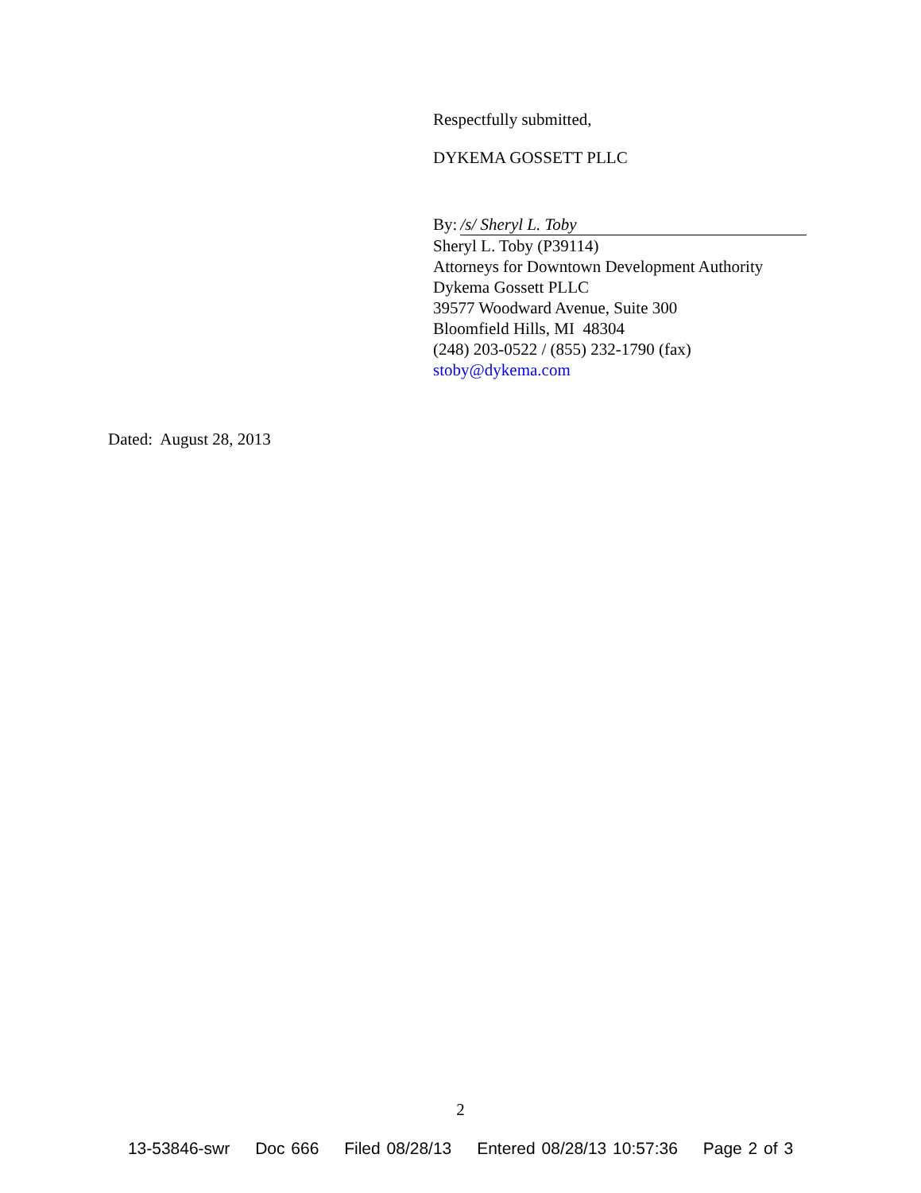Respectfully submitted,
DYKEMA GOSSETT PLLC
By: /s/ Sheryl L. Toby
Sheryl L. Toby (P39114)
Attorneys for Downtown Development Authority
Dykema Gossett PLLC
39577 Woodward Avenue, Suite 300
Bloomfield Hills, MI 48304
(248) 203-0522 / (855) 232-1790 (fax)
stoby@dykema.com
Dated: August 28, 2013
2
13-53846-swr Doc 666 Filed 08/28/13 Entered 08/28/13 10:57:36 Page 2 of 3